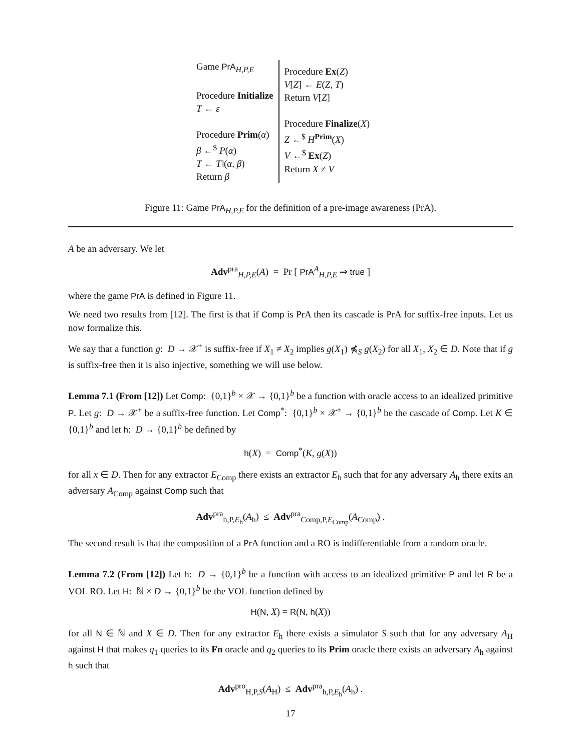Game PrA<sub>H,P,E</sub>
Procedure Initialize
T ← ε
Procedure Prim(α)
β ←<sup>$</sup> P(α)
T ← T‖(α, β)
Return β
Procedure Ex(Z)
V[Z] ← E(Z, T)
Return V[Z]
Procedure Finalize(X)
Z ←<sup>$</sup> H<sup>Prim</sup>(X)
V ←<sup>$</sup> Ex(Z)
Return X ≠ V
Figure 11: Game PrA<sub>H,P,E</sub> for the definition of a pre-image awareness (PrA).
A be an adversary. We let
Adv<sup>pra</sup><sub>H,P,E</sub>(A) = Pr [ PrA<sup>A</sup><sub>H,P,E</sub> ⇒ true ]
where the game PrA is defined in Figure 11.
We need two results from [12]. The first is that if Comp is PrA then its cascade is PrA for suffix-free inputs. Let us now formalize this.
We say that a function g: D → 𝒳<sup>+</sup> is suffix-free if X<sub>1</sub> ≠ X<sub>2</sub> implies g(X<sub>1</sub>) ⋠<sub>S</sub> g(X<sub>2</sub>) for all X<sub>1</sub>, X<sub>2</sub> ∈ D. Note that if g is suffix-free then it is also injective, something we will use below.
Lemma 7.1 (From [12]) Let Comp: {0,1}<sup>b</sup> × 𝒳 → {0,1}<sup>b</sup> be a function with oracle access to an idealized primitive P. Let g: D → 𝒳<sup>+</sup> be a suffix-free function. Let Comp<sup>*</sup>: {0,1}<sup>b</sup> × 𝒳<sup>+</sup> → {0,1}<sup>b</sup> be the cascade of Comp. Let K ∈ {0,1}<sup>b</sup> and let h: D → {0,1}<sup>b</sup> be defined by
h(X) = Comp<sup>*</sup>(K, g(X))
for all x ∈ D. Then for any extractor E<sub>Comp</sub> there exists an extractor E<sub>h</sub> such that for any adversary A<sub>h</sub> there exits an adversary A<sub>Comp</sub> against Comp such that
Adv<sup>pra</sup><sub>h,P,E<sub>h</sub></sub>(A<sub>h</sub>) ≤ Adv<sup>pra</sup><sub>Comp,P,E<sub>Comp</sub></sub>(A<sub>Comp</sub>) .
The second result is that the composition of a PrA function and a RO is indifferentiable from a random oracle.
Lemma 7.2 (From [12]) Let h: D → {0,1}<sup>b</sup> be a function with access to an idealized primitive P and let R be a VOL RO. Let H: ℕ × D → {0,1}<sup>b</sup> be the VOL function defined by
H(N, X) = R(N, h(X))
for all N ∈ ℕ and X ∈ D. Then for any extractor E<sub>h</sub> there exists a simulator S such that for any adversary A<sub>H</sub> against H that makes q<sub>1</sub> queries to its Fn oracle and q<sub>2</sub> queries to its Prim oracle there exists an adversary A<sub>h</sub> against h such that
Adv<sup>pro</sup><sub>H,P,S</sub>(A<sub>H</sub>) ≤ Adv<sup>pra</sup><sub>h,P,E<sub>h</sub></sub>(A<sub>h</sub>) .
17